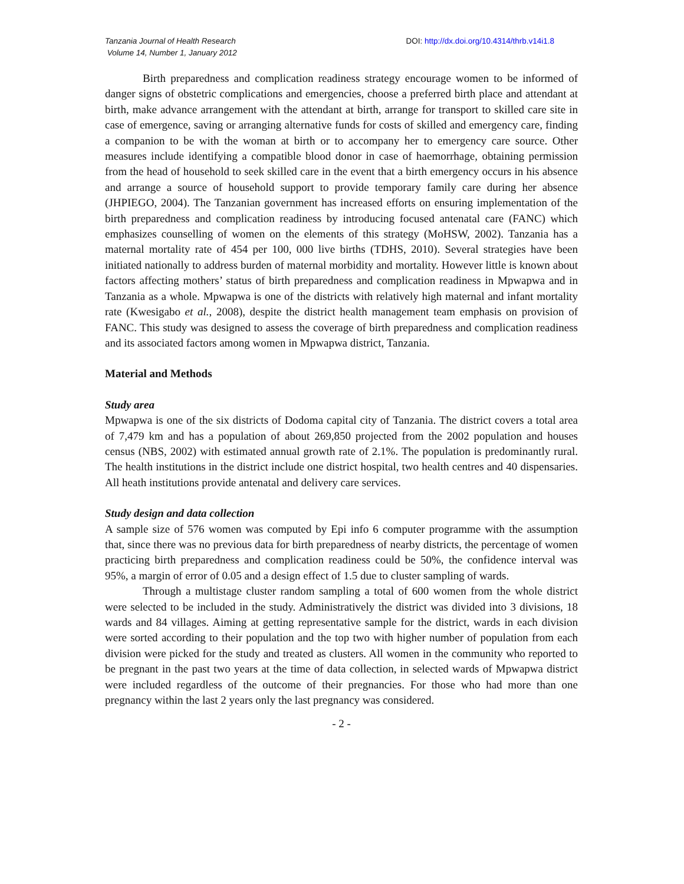Tanzania Journal of Health Research
Volume 14, Number 1, January 2012
DOI: http://dx.doi.org/10.4314/thrb.v14i1.8
Birth preparedness and complication readiness strategy encourage women to be informed of danger signs of obstetric complications and emergencies, choose a preferred birth place and attendant at birth, make advance arrangement with the attendant at birth, arrange for transport to skilled care site in case of emergence, saving or arranging alternative funds for costs of skilled and emergency care, finding a companion to be with the woman at birth or to accompany her to emergency care source. Other measures include identifying a compatible blood donor in case of haemorrhage, obtaining permission from the head of household to seek skilled care in the event that a birth emergency occurs in his absence and arrange a source of household support to provide temporary family care during her absence (JHPIEGO, 2004). The Tanzanian government has increased efforts on ensuring implementation of the birth preparedness and complication readiness by introducing focused antenatal care (FANC) which emphasizes counselling of women on the elements of this strategy (MoHSW, 2002). Tanzania has a maternal mortality rate of 454 per 100, 000 live births (TDHS, 2010). Several strategies have been initiated nationally to address burden of maternal morbidity and mortality. However little is known about factors affecting mothers’ status of birth preparedness and complication readiness in Mpwapwa and in Tanzania as a whole. Mpwapwa is one of the districts with relatively high maternal and infant mortality rate (Kwesigabo et al., 2008), despite the district health management team emphasis on provision of FANC. This study was designed to assess the coverage of birth preparedness and complication readiness and its associated factors among women in Mpwapwa district, Tanzania.
Material and Methods
Study area
Mpwapwa is one of the six districts of Dodoma capital city of Tanzania. The district covers a total area of 7,479 km and has a population of about 269,850 projected from the 2002 population and houses census (NBS, 2002) with estimated annual growth rate of 2.1%. The population is predominantly rural. The health institutions in the district include one district hospital, two health centres and 40 dispensaries. All heath institutions provide antenatal and delivery care services.
Study design and data collection
A sample size of 576 women was computed by Epi info 6 computer programme with the assumption that, since there was no previous data for birth preparedness of nearby districts, the percentage of women practicing birth preparedness and complication readiness could be 50%, the confidence interval was 95%, a margin of error of 0.05 and a design effect of 1.5 due to cluster sampling of wards.
Through a multistage cluster random sampling a total of 600 women from the whole district were selected to be included in the study. Administratively the district was divided into 3 divisions, 18 wards and 84 villages. Aiming at getting representative sample for the district, wards in each division were sorted according to their population and the top two with higher number of population from each division were picked for the study and treated as clusters. All women in the community who reported to be pregnant in the past two years at the time of data collection, in selected wards of Mpwapwa district were included regardless of the outcome of their pregnancies. For those who had more than one pregnancy within the last 2 years only the last pregnancy was considered.
- 2 -